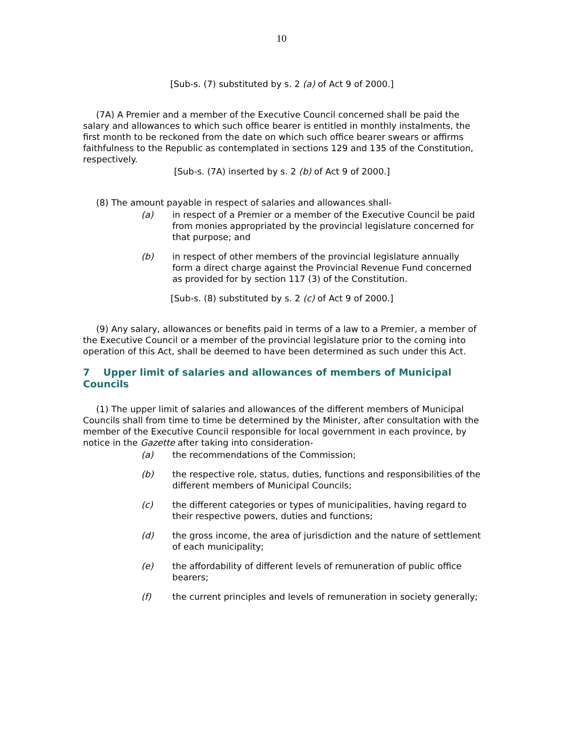10
[Sub-s. (7) substituted by s. 2 (a) of Act 9 of 2000.]
(7A) A Premier and a member of the Executive Council concerned shall be paid the salary and allowances to which such office bearer is entitled in monthly instalments, the first month to be reckoned from the date on which such office bearer swears or affirms faithfulness to the Republic as contemplated in sections 129 and 135 of the Constitution, respectively.
[Sub-s. (7A) inserted by s. 2 (b) of Act 9 of 2000.]
(8) The amount payable in respect of salaries and allowances shall-
(a) in respect of a Premier or a member of the Executive Council be paid from monies appropriated by the provincial legislature concerned for that purpose; and
(b) in respect of other members of the provincial legislature annually form a direct charge against the Provincial Revenue Fund concerned as provided for by section 117 (3) of the Constitution.
[Sub-s. (8) substituted by s. 2 (c) of Act 9 of 2000.]
(9) Any salary, allowances or benefits paid in terms of a law to a Premier, a member of the Executive Council or a member of the provincial legislature prior to the coming into operation of this Act, shall be deemed to have been determined as such under this Act.
7 Upper limit of salaries and allowances of members of Municipal Councils
(1) The upper limit of salaries and allowances of the different members of Municipal Councils shall from time to time be determined by the Minister, after consultation with the member of the Executive Council responsible for local government in each province, by notice in the Gazette after taking into consideration-
(a) the recommendations of the Commission;
(b) the respective role, status, duties, functions and responsibilities of the different members of Municipal Councils;
(c) the different categories or types of municipalities, having regard to their respective powers, duties and functions;
(d) the gross income, the area of jurisdiction and the nature of settlement of each municipality;
(e) the affordability of different levels of remuneration of public office bearers;
(f) the current principles and levels of remuneration in society generally;